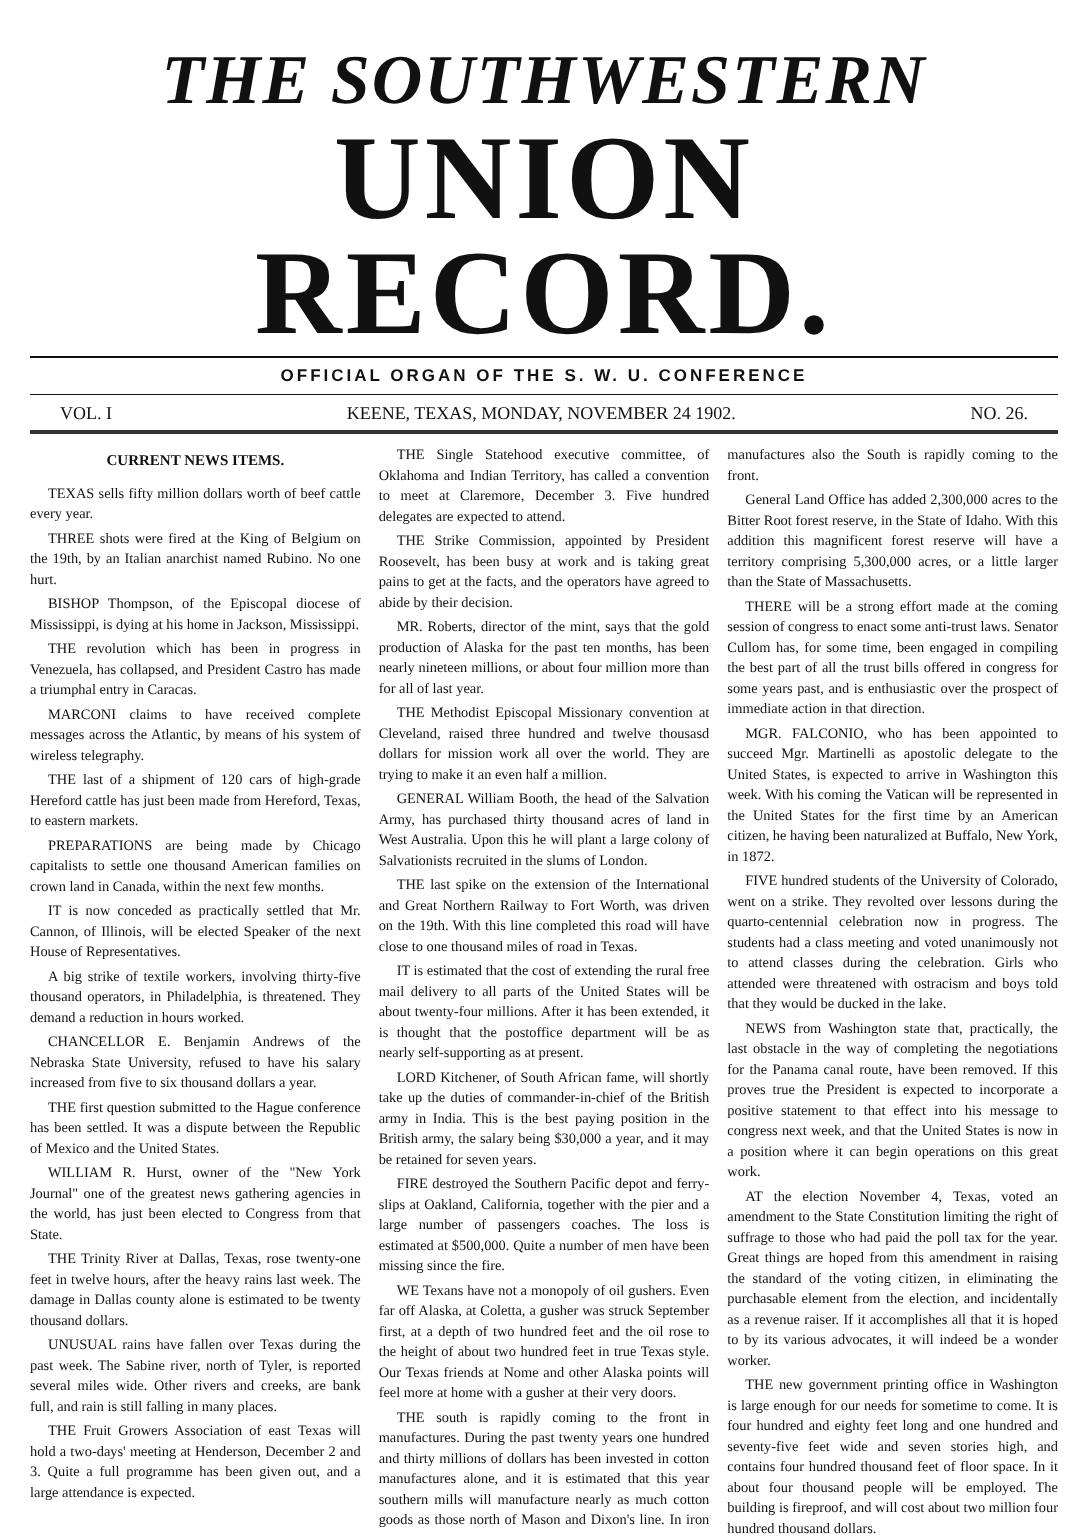THE SOUTHWESTERN
UNION RECORD.
OFFICIAL ORGAN OF THE S. W. U. CONFERENCE
VOL. I KEENE, TEXAS, MONDAY, NOVEMBER 24 1902. NO. 26.
CURRENT NEWS ITEMS.
TEXAS sells fifty million dollars worth of beef cattle every year.
THREE shots were fired at the King of Belgium on the 19th, by an Italian anarchist named Rubino. No one hurt.
BISHOP Thompson, of the Episcopal diocese of Mississippi, is dying at his home in Jackson, Mississippi.
THE revolution which has been in progress in Venezuela, has collapsed, and President Castro has made a triumphal entry in Caracas.
MARCONI claims to have received complete messages across the Atlantic, by means of his system of wireless telegraphy.
THE last of a shipment of 120 cars of high-grade Hereford cattle has just been made from Hereford, Texas, to eastern markets.
PREPARATIONS are being made by Chicago capitalists to settle one thousand American families on crown land in Canada, within the next few months.
IT is now conceded as practically settled that Mr. Cannon, of Illinois, will be elected Speaker of the next House of Representatives.
A big strike of textile workers, involving thirty-five thousand operators, in Philadelphia, is threatened. They demand a reduction in hours worked.
CHANCELLOR E. Benjamin Andrews of the Nebraska State University, refused to have his salary increased from five to six thousand dollars a year.
THE first question submitted to the Hague conference has been settled. It was a dispute between the Republic of Mexico and the United States.
WILLIAM R. Hurst, owner of the "New York Journal" one of the greatest news gathering agencies in the world, has just been elected to Congress from that State.
THE Trinity River at Dallas, Texas, rose twenty-one feet in twelve hours, after the heavy rains last week. The damage in Dallas county alone is estimated to be twenty thousand dollars.
UNUSUAL rains have fallen over Texas during the past week. The Sabine river, north of Tyler, is reported several miles wide. Other rivers and creeks, are bank full, and rain is still falling in many places.
THE Fruit Growers Association of east Texas will hold a two-days' meeting at Henderson, December 2 and 3. Quite a full programme has been given out, and a large attendance is expected.
THE Single Statehood executive committee, of Oklahoma and Indian Territory, has called a convention to meet at Claremore, December 3. Five hundred delegates are expected to attend.
THE Strike Commission, appointed by President Roosevelt, has been busy at work and is taking great pains to get at the facts, and the operators have agreed to abide by their decision.
MR. Roberts, director of the mint, says that the gold production of Alaska for the past ten months, has been nearly nineteen millions, or about four million more than for all of last year.
THE Methodist Episcopal Missionary convention at Cleveland, raised three hundred and twelve thousasd dollars for mission work all over the world. They are trying to make it an even half a million.
GENERAL William Booth, the head of the Salvation Army, has purchased thirty thousand acres of land in West Australia. Upon this he will plant a large colony of Salvationists recruited in the slums of London.
THE last spike on the extension of the International and Great Northern Railway to Fort Worth, was driven on the 19th. With this line completed this road will have close to one thousand miles of road in Texas.
IT is estimated that the cost of extending the rural free mail delivery to all parts of the United States will be about twenty-four millions. After it has been extended, it is thought that the postoffice department will be as nearly self-supporting as at present.
LORD Kitchener, of South African fame, will shortly take up the duties of commander-in-chief of the British army in India. This is the best paying position in the British army, the salary being $30,000 a year, and it may be retained for seven years.
FIRE destroyed the Southern Pacific depot and ferry-slips at Oakland, California, together with the pier and a large number of passengers coaches. The loss is estimated at $500,000. Quite a number of men have been missing since the fire.
WE Texans have not a monopoly of oil gushers. Even far off Alaska, at Coletta, a gusher was struck September first, at a depth of two hundred feet and the oil rose to the height of about two hundred feet in true Texas style. Our Texas friends at Nome and other Alaska points will feel more at home with a gusher at their very doors.
THE south is rapidly coming to the front in manufactures. During the past twenty years one hundred and thirty millions of dollars has been invested in cotton manufactures alone, and it is estimated that this year southern mills will manufacture nearly as much cotton goods as those north of Mason and Dixon's line. In iron manufactures also the South is rapidly coming to the front.
General Land Office has added 2,300,000 acres to the Bitter Root forest reserve, in the State of Idaho. With this addition this magnificent forest reserve will have a territory comprising 5,300,000 acres, or a little larger than the State of Massachusetts.
THERE will be a strong effort made at the coming session of congress to enact some anti-trust laws. Senator Cullom has, for some time, been engaged in compiling the best part of all the trust bills offered in congress for some years past, and is enthusiastic over the prospect of immediate action in that direction.
MGR. FALCONIO, who has been appointed to succeed Mgr. Martinelli as apostolic delegate to the United States, is expected to arrive in Washington this week. With his coming the Vatican will be represented in the United States for the first time by an American citizen, he having been naturalized at Buffalo, New York, in 1872.
FIVE hundred students of the University of Colorado, went on a strike. They revolted over lessons during the quarto-centennial celebration now in progress. The students had a class meeting and voted unanimously not to attend classes during the celebration. Girls who attended were threatened with ostracism and boys told that they would be ducked in the lake.
NEWS from Washington state that, practically, the last obstacle in the way of completing the negotiations for the Panama canal route, have been removed. If this proves true the President is expected to incorporate a positive statement to that effect into his message to congress next week, and that the United States is now in a position where it can begin operations on this great work.
AT the election November 4, Texas, voted an amendment to the State Constitution limiting the right of suffrage to those who had paid the poll tax for the year. Great things are hoped from this amendment in raising the standard of the voting citizen, in eliminating the purchasable element from the election, and incidentally as a revenue raiser. If it accomplishes all that it is hoped to by its various advocates, it will indeed be a wonder worker.
THE new government printing office in Washington is large enough for our needs for sometime to come. It is four hundred and eighty feet long and one hundred and seventy-five feet wide and seven stories high, and contains four hundred thousand feet of floor space. In it about four thousand people will be employed. The building is fireproof, and will cost about two million four hundred thousand dollars.